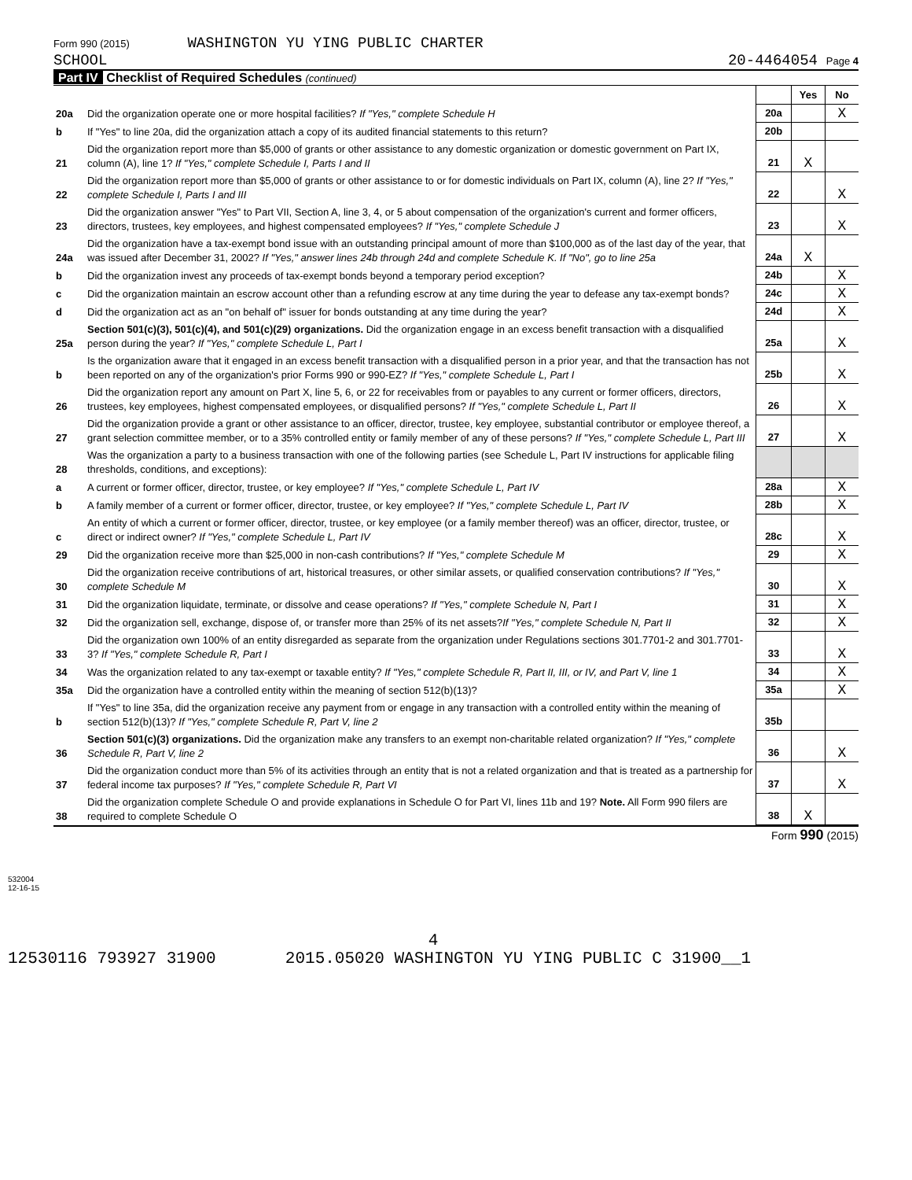Form 990 (2015) WASHINGTON YU YING PUBLIC CHARTER
SCHOOL
20-4464054 Page 4
Part IV Checklist of Required Schedules (continued)
| | | | Yes | No |
| 20a | Did the organization operate one or more hospital facilities? If "Yes," complete Schedule H | 20a | | X |
| b | If "Yes" to line 20a, did the organization attach a copy of its audited financial statements to this return? | 20b | | |
| 21 | Did the organization report more than $5,000 of grants or other assistance to any domestic organization or domestic government on Part IX, column (A), line 1? If "Yes," complete Schedule I, Parts I and II | 21 | X | |
| 22 | Did the organization report more than $5,000 of grants or other assistance to or for domestic individuals on Part IX, column (A), line 2? If "Yes," complete Schedule I, Parts I and III | 22 | | X |
| 23 | Did the organization answer "Yes" to Part VII, Section A, line 3, 4, or 5 about compensation of the organization's current and former officers, directors, trustees, key employees, and highest compensated employees? If "Yes," complete Schedule J | 23 | | X |
| 24a | Did the organization have a tax-exempt bond issue with an outstanding principal amount of more than $100,000 as of the last day of the year, that was issued after December 31, 2002? If "Yes," answer lines 24b through 24d and complete Schedule K. If "No", go to line 25a | 24a | X | |
| b | Did the organization invest any proceeds of tax-exempt bonds beyond a temporary period exception? | 24b | | X |
| c | Did the organization maintain an escrow account other than a refunding escrow at any time during the year to defease any tax-exempt bonds? | 24c | | X |
| d | Did the organization act as an "on behalf of" issuer for bonds outstanding at any time during the year? | 24d | | X |
| 25a | Section 501(c)(3), 501(c)(4), and 501(c)(29) organizations. Did the organization engage in an excess benefit transaction with a disqualified person during the year? If "Yes," complete Schedule L, Part I | 25a | | X |
| b | Is the organization aware that it engaged in an excess benefit transaction with a disqualified person in a prior year, and that the transaction has not been reported on any of the organization's prior Forms 990 or 990-EZ? If "Yes," complete Schedule L, Part I | 25b | | X |
| 26 | Did the organization report any amount on Part X, line 5, 6, or 22 for receivables from or payables to any current or former officers, directors, trustees, key employees, highest compensated employees, or disqualified persons? If "Yes," complete Schedule L, Part II | 26 | | X |
| 27 | Did the organization provide a grant or other assistance to an officer, director, trustee, key employee, substantial contributor or employee thereof, a grant selection committee member, or to a 35% controlled entity or family member of any of these persons? If "Yes," complete Schedule L, Part III | 27 | | X |
| 28 | Was the organization a party to a business transaction with one of the following parties (see Schedule L, Part IV instructions for applicable filing thresholds, conditions, and exceptions): | | | |
| a | A current or former officer, director, trustee, or key employee? If "Yes," complete Schedule L, Part IV | 28a | | X |
| b | A family member of a current or former officer, director, trustee, or key employee? If "Yes," complete Schedule L, Part IV | 28b | | X |
| c | An entity of which a current or former officer, director, trustee, or key employee (or a family member thereof) was an officer, director, trustee, or direct or indirect owner? If "Yes," complete Schedule L, Part IV | 28c | | X |
| 29 | Did the organization receive more than $25,000 in non-cash contributions? If "Yes," complete Schedule M | 29 | | X |
| 30 | Did the organization receive contributions of art, historical treasures, or other similar assets, or qualified conservation contributions? If "Yes," complete Schedule M | 30 | | X |
| 31 | Did the organization liquidate, terminate, or dissolve and cease operations? If "Yes," complete Schedule N, Part I | 31 | | X |
| 32 | Did the organization sell, exchange, dispose of, or transfer more than 25% of its net assets? If "Yes," complete Schedule N, Part II | 32 | | X |
| 33 | Did the organization own 100% of an entity disregarded as separate from the organization under Regulations sections 301.7701-2 and 301.7701-3? If "Yes," complete Schedule R, Part I | 33 | | X |
| 34 | Was the organization related to any tax-exempt or taxable entity? If "Yes," complete Schedule R, Part II, III, or IV, and Part V, line 1 | 34 | | X |
| 35a | Did the organization have a controlled entity within the meaning of section 512(b)(13)? | 35a | | X |
| b | If "Yes" to line 35a, did the organization receive any payment from or engage in any transaction with a controlled entity within the meaning of section 512(b)(13)? If "Yes," complete Schedule R, Part V, line 2 | 35b | | |
| 36 | Section 501(c)(3) organizations. Did the organization make any transfers to an exempt non-charitable related organization? If "Yes," complete Schedule R, Part V, line 2 | 36 | | X |
| 37 | Did the organization conduct more than 5% of its activities through an entity that is not a related organization and that is treated as a partnership for federal income tax purposes? If "Yes," complete Schedule R, Part VI | 37 | | X |
| 38 | Did the organization complete Schedule O and provide explanations in Schedule O for Part VI, lines 11b and 19? Note. All Form 990 filers are required to complete Schedule O | 38 | X | |
Form 990 (2015)
532004
12-16-15
4
12530116 793927 31900 2015.05020 WASHINGTON YU YING PUBLIC C 31900__1